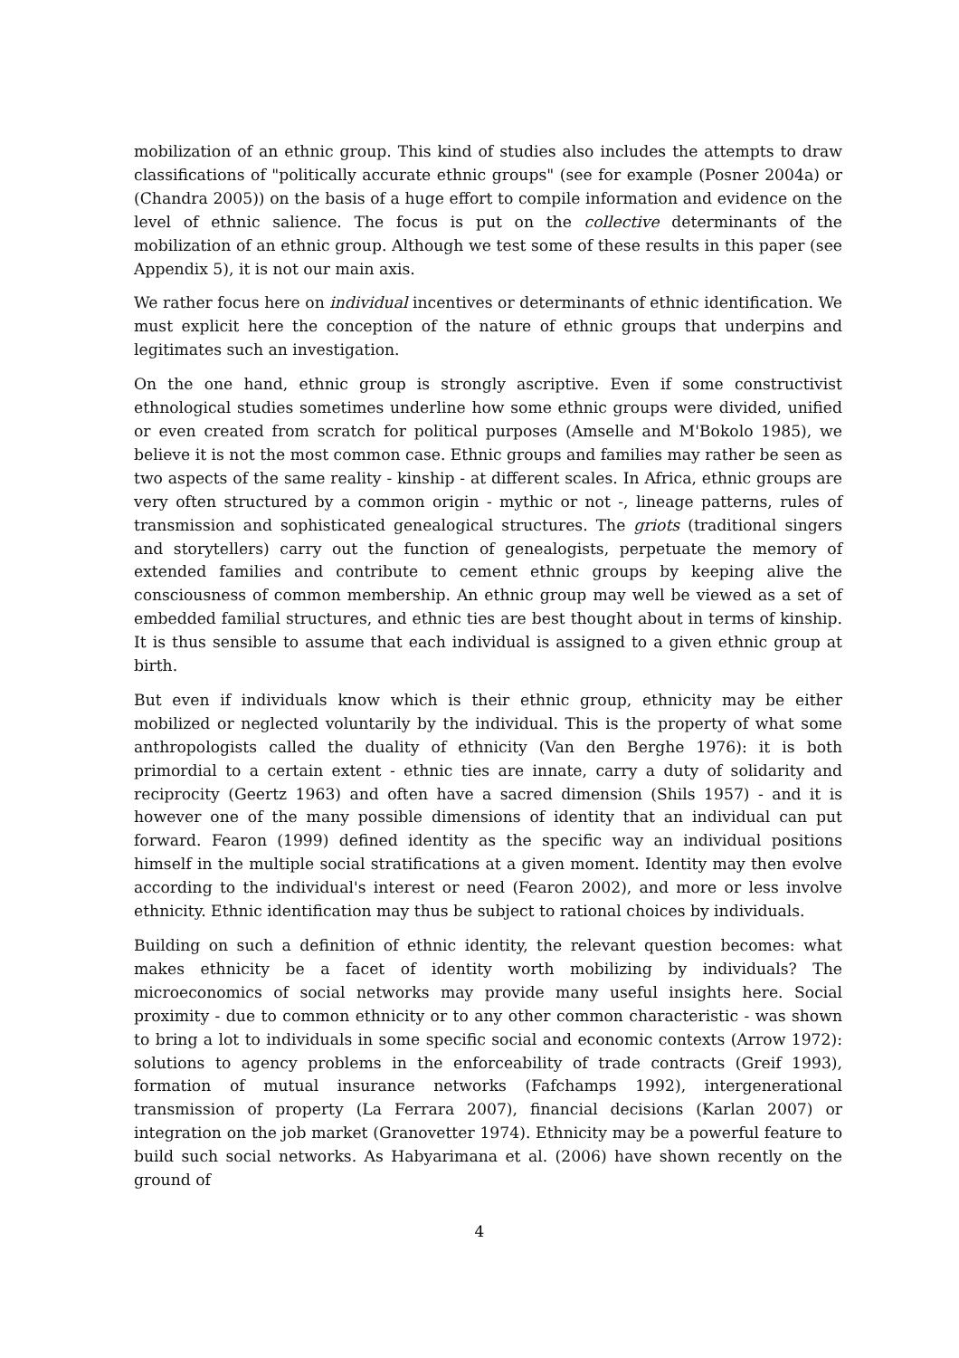mobilization of an ethnic group. This kind of studies also includes the attempts to draw classifications of "politically accurate ethnic groups" (see for example (Posner 2004a) or (Chandra 2005)) on the basis of a huge effort to compile information and evidence on the level of ethnic salience. The focus is put on the collective determinants of the mobilization of an ethnic group. Although we test some of these results in this paper (see Appendix 5), it is not our main axis.
We rather focus here on individual incentives or determinants of ethnic identification. We must explicit here the conception of the nature of ethnic groups that underpins and legitimates such an investigation.
On the one hand, ethnic group is strongly ascriptive. Even if some constructivist ethnological studies sometimes underline how some ethnic groups were divided, unified or even created from scratch for political purposes (Amselle and M'Bokolo 1985), we believe it is not the most common case. Ethnic groups and families may rather be seen as two aspects of the same reality - kinship - at different scales. In Africa, ethnic groups are very often structured by a common origin - mythic or not -, lineage patterns, rules of transmission and sophisticated genealogical structures. The griots (traditional singers and storytellers) carry out the function of genealogists, perpetuate the memory of extended families and contribute to cement ethnic groups by keeping alive the consciousness of common membership. An ethnic group may well be viewed as a set of embedded familial structures, and ethnic ties are best thought about in terms of kinship. It is thus sensible to assume that each individual is assigned to a given ethnic group at birth.
But even if individuals know which is their ethnic group, ethnicity may be either mobilized or neglected voluntarily by the individual. This is the property of what some anthropologists called the duality of ethnicity (Van den Berghe 1976): it is both primordial to a certain extent - ethnic ties are innate, carry a duty of solidarity and reciprocity (Geertz 1963) and often have a sacred dimension (Shils 1957) - and it is however one of the many possible dimensions of identity that an individual can put forward. Fearon (1999) defined identity as the specific way an individual positions himself in the multiple social stratifications at a given moment. Identity may then evolve according to the individual's interest or need (Fearon 2002), and more or less involve ethnicity. Ethnic identification may thus be subject to rational choices by individuals.
Building on such a definition of ethnic identity, the relevant question becomes: what makes ethnicity be a facet of identity worth mobilizing by individuals? The microeconomics of social networks may provide many useful insights here. Social proximity - due to common ethnicity or to any other common characteristic - was shown to bring a lot to individuals in some specific social and economic contexts (Arrow 1972): solutions to agency problems in the enforceability of trade contracts (Greif 1993), formation of mutual insurance networks (Fafchamps 1992), intergenerational transmission of property (La Ferrara 2007), financial decisions (Karlan 2007) or integration on the job market (Granovetter 1974). Ethnicity may be a powerful feature to build such social networks. As Habyarimana et al. (2006) have shown recently on the ground of
4